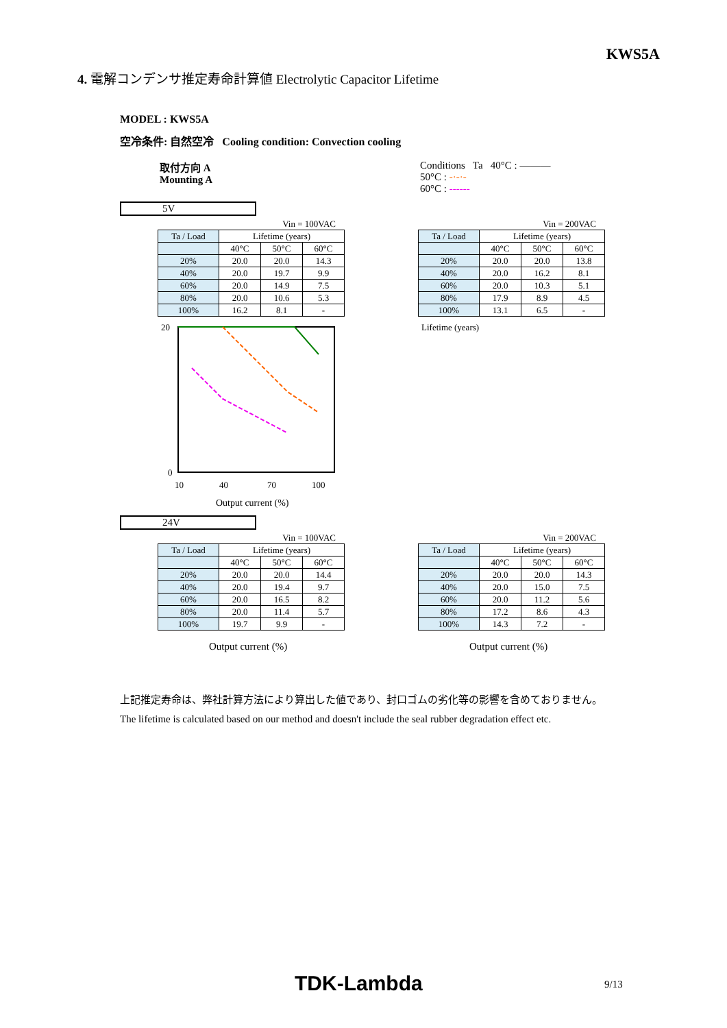KWS5A
4. 電解コンデンサ推定寿命計算値 Electrolytic Capacitor Lifetime
MODEL : KWS5A
空冷条件: 自然空冷 Cooling condition: Convection cooling
取付方向 A
Mounting A
Conditions Ta 40°C : ———
50°C : -·-·-
60°C : ------
5V
Vin = 100VAC
| Ta / Load | Lifetime (years) | | |
| | 40°C | 50°C | 60°C |
| 20% | 20.0 | 20.0 | 14.3 |
| 40% | 20.0 | 19.7 | 9.9 |
| 60% | 20.0 | 14.9 | 7.5 |
| 80% | 20.0 | 10.6 | 5.3 |
| 100% | 16.2 | 8.1 | - |
20
0
10
40
70
100
Output current (%)
Vin = 200VAC
| Ta / Load | Lifetime (years) | | |
| | 40°C | 50°C | 60°C |
| 20% | 20.0 | 20.0 | 13.8 |
| 40% | 20.0 | 16.2 | 8.1 |
| 60% | 20.0 | 10.3 | 5.1 |
| 80% | 17.9 | 8.9 | 4.5 |
| 100% | 13.1 | 6.5 | - |
Lifetime (years)
24V
Vin = 100VAC
| Ta / Load | Lifetime (years) | | |
| | 40°C | 50°C | 60°C |
| 20% | 20.0 | 20.0 | 14.4 |
| 40% | 20.0 | 19.4 | 9.7 |
| 60% | 20.0 | 16.5 | 8.2 |
| 80% | 20.0 | 11.4 | 5.7 |
| 100% | 19.7 | 9.9 | - |
Output current (%)
Vin = 200VAC
| Ta / Load | Lifetime (years) | | |
| | 40°C | 50°C | 60°C |
| 20% | 20.0 | 20.0 | 14.3 |
| 40% | 20.0 | 15.0 | 7.5 |
| 60% | 20.0 | 11.2 | 5.6 |
| 80% | 17.2 | 8.6 | 4.3 |
| 100% | 14.3 | 7.2 | - |
Output current (%)
上記推定寿命は、弊社計算方法により算出した値であり、封口ゴムの劣化等の影響を含めておりません。
The lifetime is calculated based on our method and doesn't include the seal rubber degradation effect etc.
TDK-Lambda 9/13